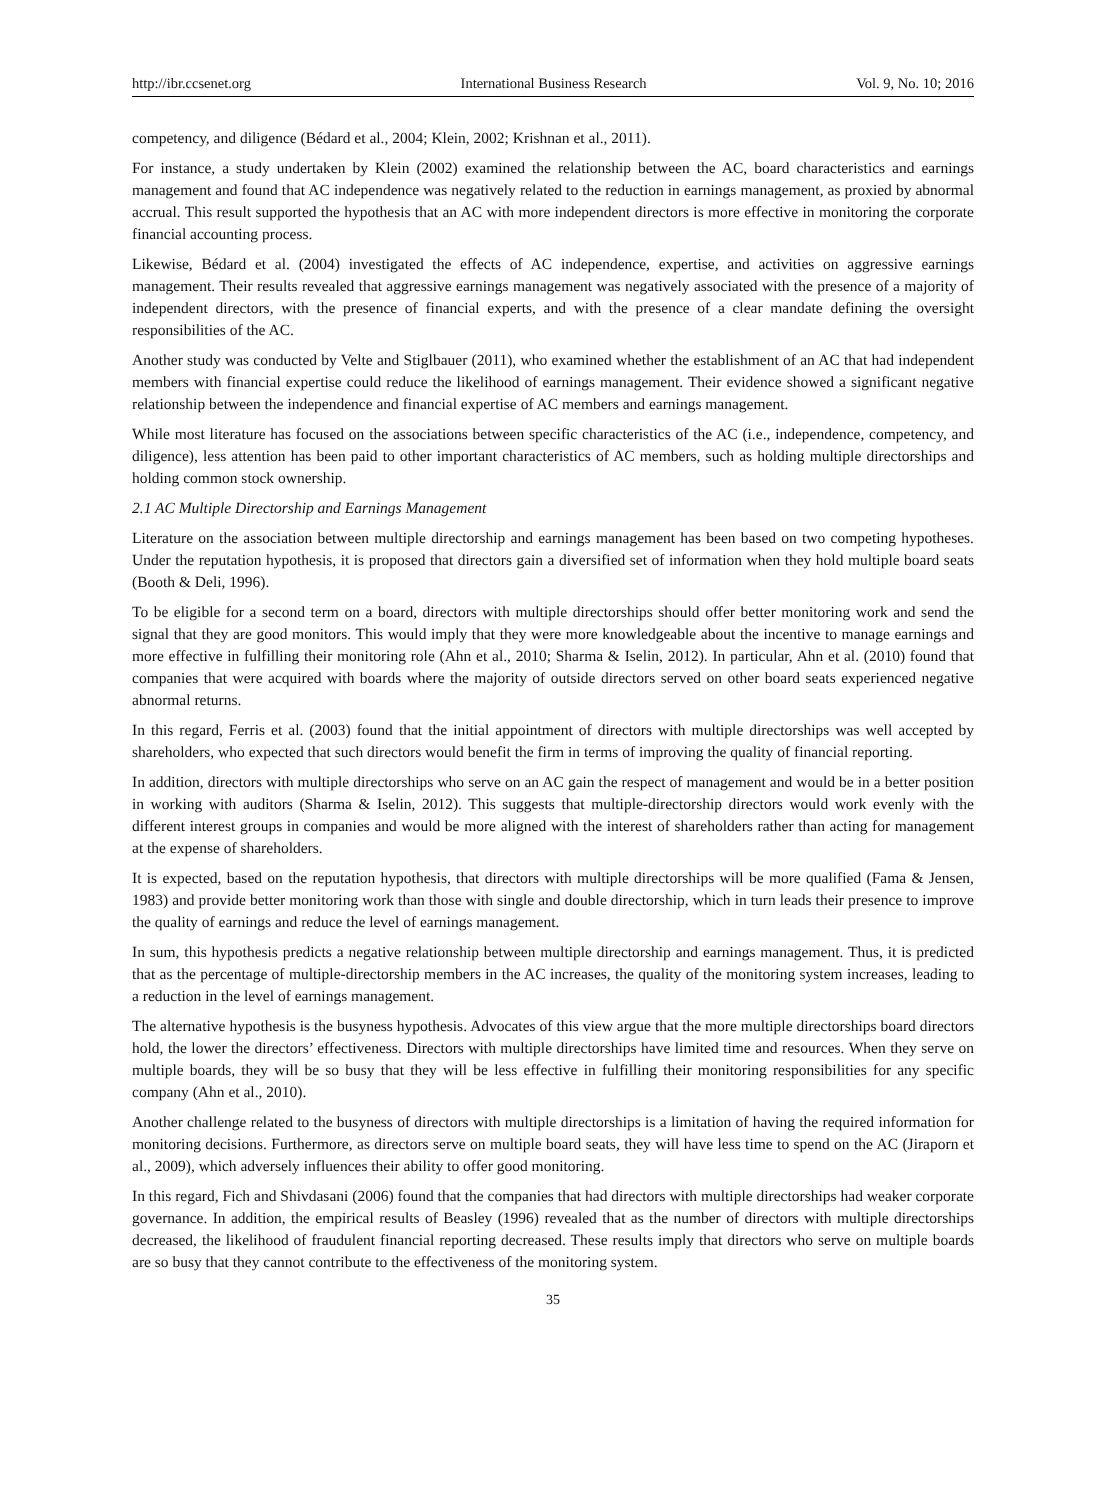http://ibr.ccsenet.org International Business Research Vol. 9, No. 10; 2016
competency, and diligence (Bédard et al., 2004; Klein, 2002; Krishnan et al., 2011).
For instance, a study undertaken by Klein (2002) examined the relationship between the AC, board characteristics and earnings management and found that AC independence was negatively related to the reduction in earnings management, as proxied by abnormal accrual. This result supported the hypothesis that an AC with more independent directors is more effective in monitoring the corporate financial accounting process.
Likewise, Bédard et al. (2004) investigated the effects of AC independence, expertise, and activities on aggressive earnings management. Their results revealed that aggressive earnings management was negatively associated with the presence of a majority of independent directors, with the presence of financial experts, and with the presence of a clear mandate defining the oversight responsibilities of the AC.
Another study was conducted by Velte and Stiglbauer (2011), who examined whether the establishment of an AC that had independent members with financial expertise could reduce the likelihood of earnings management. Their evidence showed a significant negative relationship between the independence and financial expertise of AC members and earnings management.
While most literature has focused on the associations between specific characteristics of the AC (i.e., independence, competency, and diligence), less attention has been paid to other important characteristics of AC members, such as holding multiple directorships and holding common stock ownership.
2.1 AC Multiple Directorship and Earnings Management
Literature on the association between multiple directorship and earnings management has been based on two competing hypotheses. Under the reputation hypothesis, it is proposed that directors gain a diversified set of information when they hold multiple board seats (Booth & Deli, 1996).
To be eligible for a second term on a board, directors with multiple directorships should offer better monitoring work and send the signal that they are good monitors. This would imply that they were more knowledgeable about the incentive to manage earnings and more effective in fulfilling their monitoring role (Ahn et al., 2010; Sharma & Iselin, 2012). In particular, Ahn et al. (2010) found that companies that were acquired with boards where the majority of outside directors served on other board seats experienced negative abnormal returns.
In this regard, Ferris et al. (2003) found that the initial appointment of directors with multiple directorships was well accepted by shareholders, who expected that such directors would benefit the firm in terms of improving the quality of financial reporting.
In addition, directors with multiple directorships who serve on an AC gain the respect of management and would be in a better position in working with auditors (Sharma & Iselin, 2012). This suggests that multiple-directorship directors would work evenly with the different interest groups in companies and would be more aligned with the interest of shareholders rather than acting for management at the expense of shareholders.
It is expected, based on the reputation hypothesis, that directors with multiple directorships will be more qualified (Fama & Jensen, 1983) and provide better monitoring work than those with single and double directorship, which in turn leads their presence to improve the quality of earnings and reduce the level of earnings management.
In sum, this hypothesis predicts a negative relationship between multiple directorship and earnings management. Thus, it is predicted that as the percentage of multiple-directorship members in the AC increases, the quality of the monitoring system increases, leading to a reduction in the level of earnings management.
The alternative hypothesis is the busyness hypothesis. Advocates of this view argue that the more multiple directorships board directors hold, the lower the directors’ effectiveness. Directors with multiple directorships have limited time and resources. When they serve on multiple boards, they will be so busy that they will be less effective in fulfilling their monitoring responsibilities for any specific company (Ahn et al., 2010).
Another challenge related to the busyness of directors with multiple directorships is a limitation of having the required information for monitoring decisions. Furthermore, as directors serve on multiple board seats, they will have less time to spend on the AC (Jiraporn et al., 2009), which adversely influences their ability to offer good monitoring.
In this regard, Fich and Shivdasani (2006) found that the companies that had directors with multiple directorships had weaker corporate governance. In addition, the empirical results of Beasley (1996) revealed that as the number of directors with multiple directorships decreased, the likelihood of fraudulent financial reporting decreased. These results imply that directors who serve on multiple boards are so busy that they cannot contribute to the effectiveness of the monitoring system.
35